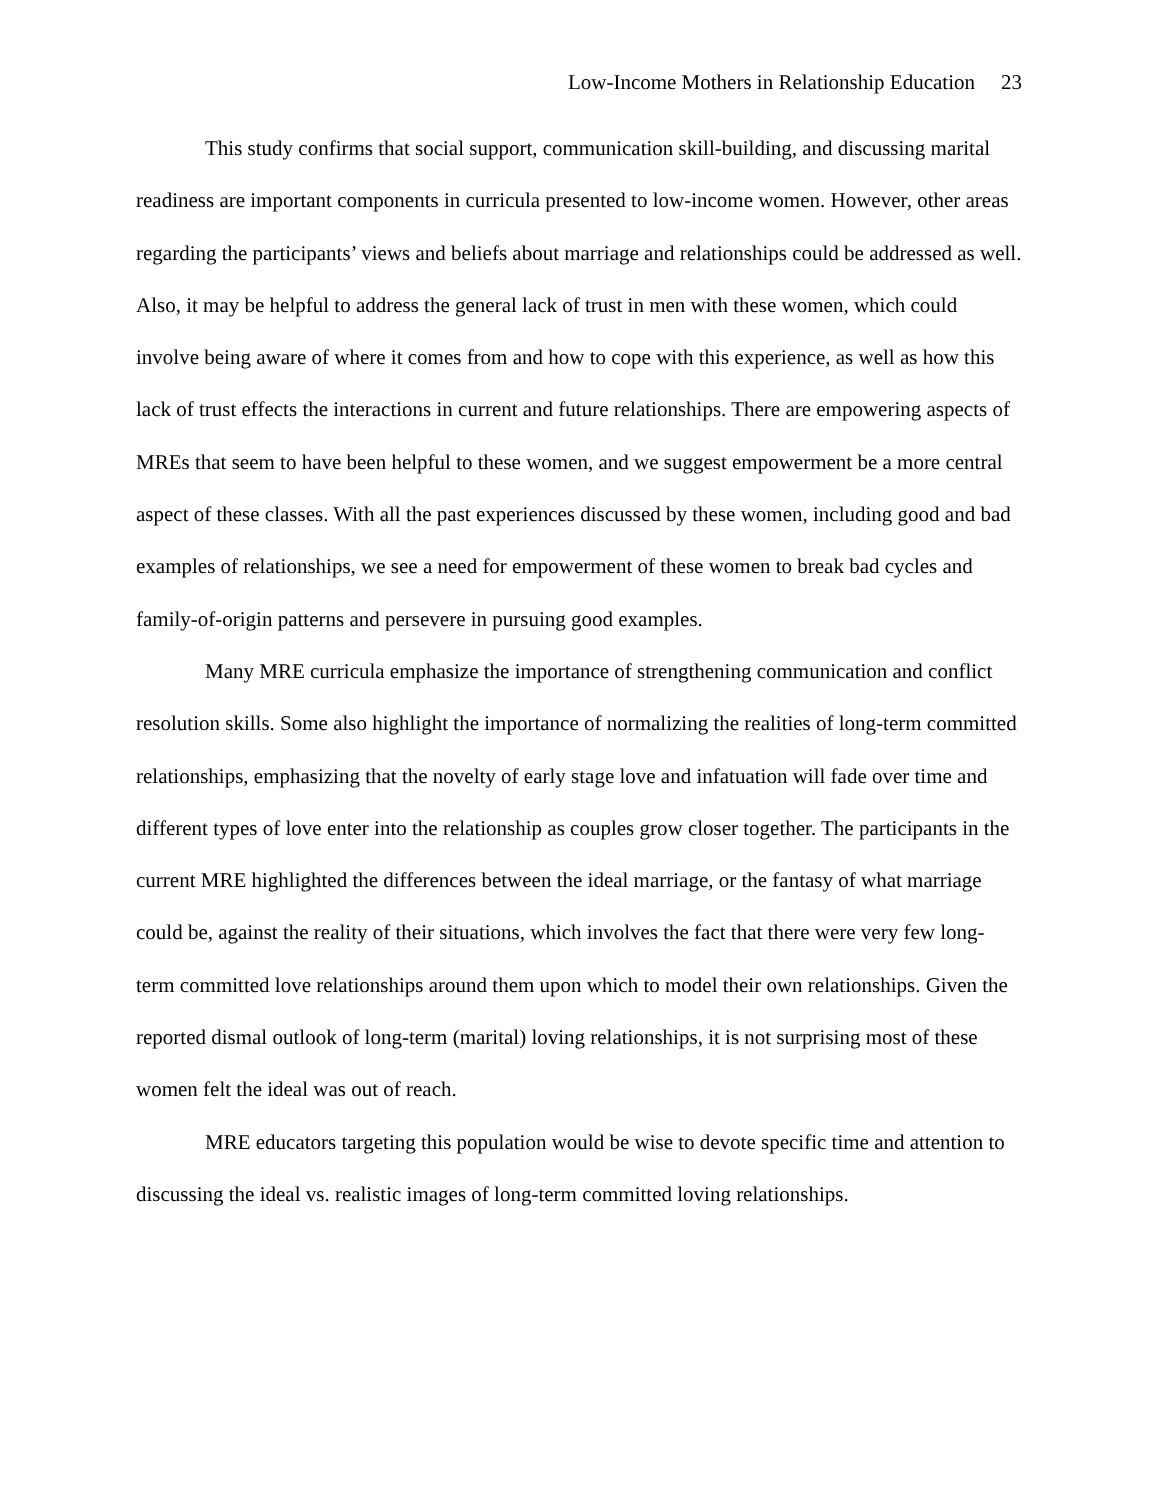Low-Income Mothers in Relationship Education 23
This study confirms that social support, communication skill-building, and discussing marital readiness are important components in curricula presented to low-income women. However, other areas regarding the participants’ views and beliefs about marriage and relationships could be addressed as well. Also, it may be helpful to address the general lack of trust in men with these women, which could involve being aware of where it comes from and how to cope with this experience, as well as how this lack of trust effects the interactions in current and future relationships. There are empowering aspects of MREs that seem to have been helpful to these women, and we suggest empowerment be a more central aspect of these classes. With all the past experiences discussed by these women, including good and bad examples of relationships, we see a need for empowerment of these women to break bad cycles and family-of-origin patterns and persevere in pursuing good examples.
Many MRE curricula emphasize the importance of strengthening communication and conflict resolution skills. Some also highlight the importance of normalizing the realities of long-term committed relationships, emphasizing that the novelty of early stage love and infatuation will fade over time and different types of love enter into the relationship as couples grow closer together. The participants in the current MRE highlighted the differences between the ideal marriage, or the fantasy of what marriage could be, against the reality of their situations, which involves the fact that there were very few long-term committed love relationships around them upon which to model their own relationships. Given the reported dismal outlook of long-term (marital) loving relationships, it is not surprising most of these women felt the ideal was out of reach.
MRE educators targeting this population would be wise to devote specific time and attention to discussing the ideal vs. realistic images of long-term committed loving relationships.